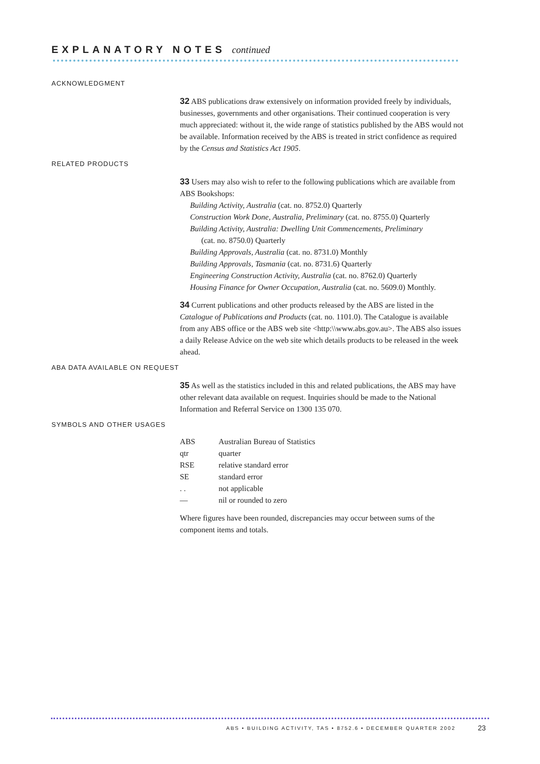EXPLANATORY NOTES continued
ACKNOWLEDGMENT
32 ABS publications draw extensively on information provided freely by individuals, businesses, governments and other organisations. Their continued cooperation is very much appreciated: without it, the wide range of statistics published by the ABS would not be available. Information received by the ABS is treated in strict confidence as required by the Census and Statistics Act 1905.
RELATED PRODUCTS
33 Users may also wish to refer to the following publications which are available from ABS Bookshops:
Building Activity, Australia (cat. no. 8752.0) Quarterly
Construction Work Done, Australia, Preliminary (cat. no. 8755.0) Quarterly
Building Activity, Australia: Dwelling Unit Commencements, Preliminary
(cat. no. 8750.0) Quarterly
Building Approvals, Australia (cat. no. 8731.0) Monthly
Building Approvals, Tasmania (cat. no. 8731.6) Quarterly
Engineering Construction Activity, Australia (cat. no. 8762.0) Quarterly
Housing Finance for Owner Occupation, Australia (cat. no. 5609.0) Monthly.
34 Current publications and other products released by the ABS are listed in the Catalogue of Publications and Products (cat. no. 1101.0). The Catalogue is available from any ABS office or the ABS web site <http:\\www.abs.gov.au>. The ABS also issues a daily Release Advice on the web site which details products to be released in the week ahead.
ABA DATA AVAILABLE ON REQUEST
35 As well as the statistics included in this and related publications, the ABS may have other relevant data available on request. Inquiries should be made to the National Information and Referral Service on 1300 135 070.
SYMBOLS AND OTHER USAGES
| ABS | Australian Bureau of Statistics |
| qtr | quarter |
| RSE | relative standard error |
| SE | standard error |
| . . | not applicable |
| — | nil or rounded to zero |
Where figures have been rounded, discrepancies may occur between sums of the component items and totals.
ABS • BUILDING ACTIVITY, TAS • 8752.6 • DECEMBER QUARTER 2002
23